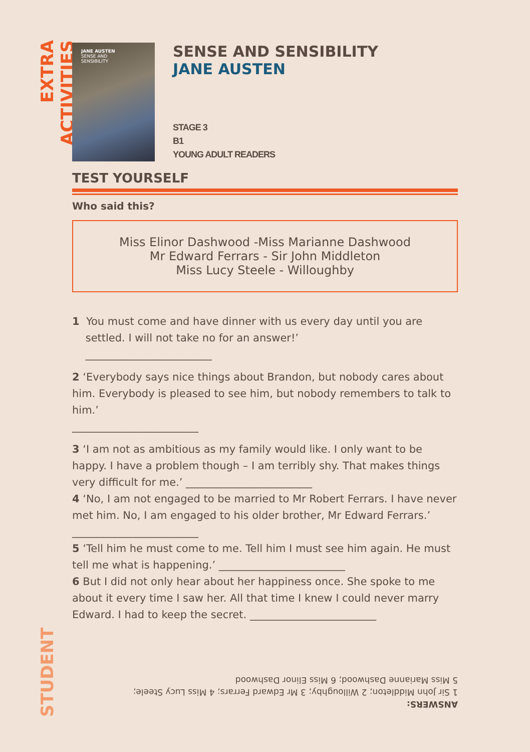EXTRA ACTIVITIES
STUDENT
JANE AUSTEN
SENSE AND
SENSIBILITY
SENSE AND SENSIBILITY
JANE AUSTEN
STAGE 3
B1
YOUNG ADULT READERS
TEST YOURSELF
Who said this?
Miss Elinor Dashwood -Miss Marianne Dashwood
Mr Edward Ferrars - Sir John Middleton
Miss Lucy Steele - Willoughby
1 You must come and have dinner with us every day until you are
settled. I will not take no for an answer!’
________________________
2 ‘Everybody says nice things about Brandon, but nobody cares about him. Everybody is pleased to see him, but nobody remembers to talk to him.’
________________________
3 ‘I am not as ambitious as my family would like. I only want to be happy. I have a problem though – I am terribly shy. That makes things very difficult for me.’ ________________________
4 ‘No, I am not engaged to be married to Mr Robert Ferrars. I have never met him. No, I am engaged to his older brother, Mr Edward Ferrars.’ ________________________
5 ‘Tell him he must come to me. Tell him I must see him again. He must tell me what is happening.’ ________________________
6 But I did not only hear about her happiness once. She spoke to me about it every time I saw her. All that time I knew I could never marry Edward. I had to keep the secret. ________________________
ANSWERS:
1 Sir John Middleton; 2 Willoughby; 3 Mr Edward Ferrars; 4 Miss Lucy Steele;
5 Miss Marianne Dashwood; 6 Miss Elinor Dashwood